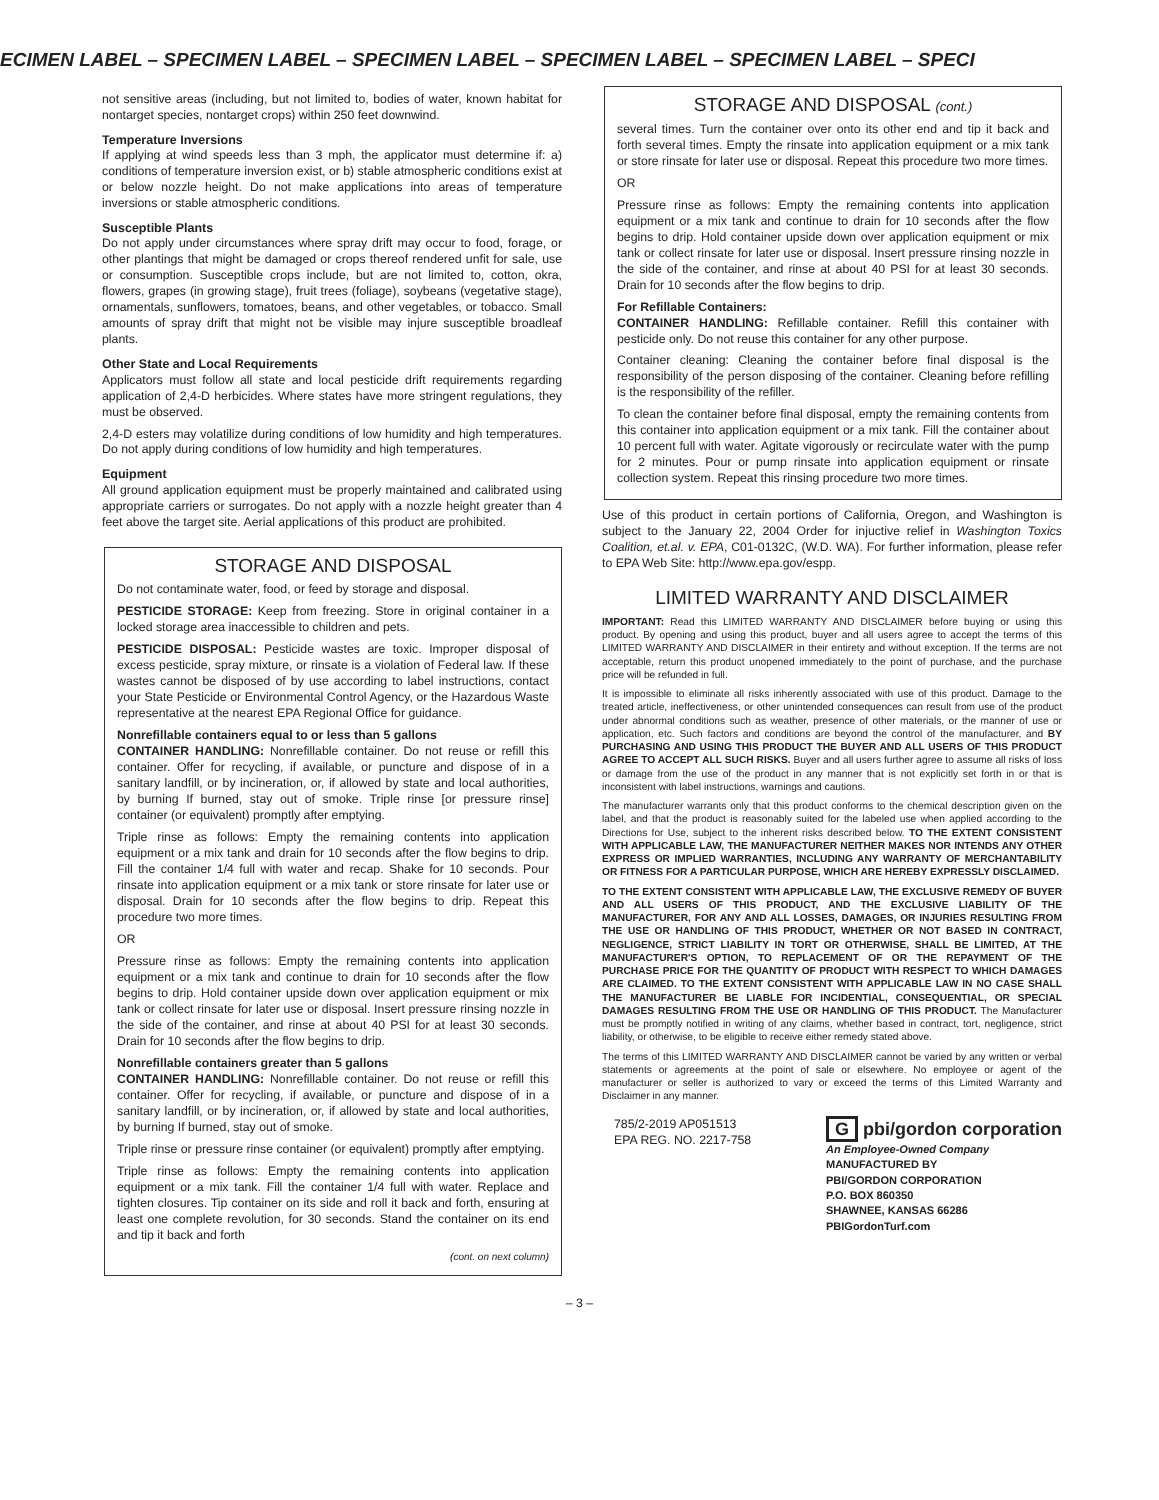ECIMEN LABEL – SPECIMEN LABEL – SPECIMEN LABEL – SPECIMEN LABEL – SPECIMEN LABEL – SPECI
not sensitive areas (including, but not limited to, bodies of water, known habitat for nontarget species, nontarget crops) within 250 feet downwind.
Temperature Inversions
If applying at wind speeds less than 3 mph, the applicator must determine if: a) conditions of temperature inversion exist, or b) stable atmospheric conditions exist at or below nozzle height. Do not make applications into areas of temperature inversions or stable atmospheric conditions.
Susceptible Plants
Do not apply under circumstances where spray drift may occur to food, forage, or other plantings that might be damaged or crops thereof rendered unfit for sale, use or consumption. Susceptible crops include, but are not limited to, cotton, okra, flowers, grapes (in growing stage), fruit trees (foliage), soybeans (vegetative stage), ornamentals, sunflowers, tomatoes, beans, and other vegetables, or tobacco. Small amounts of spray drift that might not be visible may injure susceptible broadleaf plants.
Other State and Local Requirements
Applicators must follow all state and local pesticide drift requirements regarding application of 2,4-D herbicides. Where states have more stringent regulations, they must be observed.
2,4-D esters may volatilize during conditions of low humidity and high temperatures. Do not apply during conditions of low humidity and high temperatures.
Equipment
All ground application equipment must be properly maintained and calibrated using appropriate carriers or surrogates. Do not apply with a nozzle height greater than 4 feet above the target site. Aerial applications of this product are prohibited.
STORAGE AND DISPOSAL
Do not contaminate water, food, or feed by storage and disposal.
PESTICIDE STORAGE: Keep from freezing. Store in original container in a locked storage area inaccessible to children and pets.
PESTICIDE DISPOSAL: Pesticide wastes are toxic. Improper disposal of excess pesticide, spray mixture, or rinsate is a violation of Federal law. If these wastes cannot be disposed of by use according to label instructions, contact your State Pesticide or Environmental Control Agency, or the Hazardous Waste representative at the nearest EPA Regional Office for guidance.
Nonrefillable containers equal to or less than 5 gallons
CONTAINER HANDLING: Nonrefillable container. Do not reuse or refill this container. Offer for recycling, if available, or puncture and dispose of in a sanitary landfill, or by incineration, or, if allowed by state and local authorities, by burning If burned, stay out of smoke. Triple rinse [or pressure rinse] container (or equivalent) promptly after emptying.
Triple rinse as follows: Empty the remaining contents into application equipment or a mix tank and drain for 10 seconds after the flow begins to drip. Fill the container 1/4 full with water and recap. Shake for 10 seconds. Pour rinsate into application equipment or a mix tank or store rinsate for later use or disposal. Drain for 10 seconds after the flow begins to drip. Repeat this procedure two more times.
OR
Pressure rinse as follows: Empty the remaining contents into application equipment or a mix tank and continue to drain for 10 seconds after the flow begins to drip. Hold container upside down over application equipment or mix tank or collect rinsate for later use or disposal. Insert pressure rinsing nozzle in the side of the container, and rinse at about 40 PSI for at least 30 seconds. Drain for 10 seconds after the flow begins to drip.
Nonrefillable containers greater than 5 gallons
CONTAINER HANDLING: Nonrefillable container. Do not reuse or refill this container. Offer for recycling, if available, or puncture and dispose of in a sanitary landfill, or by incineration, or, if allowed by state and local authorities, by burning If burned, stay out of smoke.
Triple rinse or pressure rinse container (or equivalent) promptly after emptying.
Triple rinse as follows: Empty the remaining contents into application equipment or a mix tank. Fill the container 1/4 full with water. Replace and tighten closures. Tip container on its side and roll it back and forth, ensuring at least one complete revolution, for 30 seconds. Stand the container on its end and tip it back and forth
(cont. on next column)
STORAGE AND DISPOSAL (cont.)
several times. Turn the container over onto its other end and tip it back and forth several times. Empty the rinsate into application equipment or a mix tank or store rinsate for later use or disposal. Repeat this procedure two more times.
OR
Pressure rinse as follows: Empty the remaining contents into application equipment or a mix tank and continue to drain for 10 seconds after the flow begins to drip. Hold container upside down over application equipment or mix tank or collect rinsate for later use or disposal. Insert pressure rinsing nozzle in the side of the container, and rinse at about 40 PSI for at least 30 seconds. Drain for 10 seconds after the flow begins to drip.
For Refillable Containers:
CONTAINER HANDLING: Refillable container. Refill this container with pesticide only. Do not reuse this container for any other purpose.
Container cleaning: Cleaning the container before final disposal is the responsibility of the person disposing of the container. Cleaning before refilling is the responsibility of the refiller.
To clean the container before final disposal, empty the remaining contents from this container into application equipment or a mix tank. Fill the container about 10 percent full with water. Agitate vigorously or recirculate water with the pump for 2 minutes. Pour or pump rinsate into application equipment or rinsate collection system. Repeat this rinsing procedure two more times.
Use of this product in certain portions of California, Oregon, and Washington is subject to the January 22, 2004 Order for injuctive relief in Washington Toxics Coalition, et.al. v. EPA, C01-0132C, (W.D. WA). For further information, please refer to EPA Web Site: http://www.epa.gov/espp.
LIMITED WARRANTY AND DISCLAIMER
IMPORTANT: Read this LIMITED WARRANTY AND DISCLAIMER before buying or using this product. By opening and using this product, buyer and all users agree to accept the terms of this LIMITED WARRANTY AND DISCLAIMER in their entirety and without exception. If the terms are not acceptable, return this product unopened immediately to the point of purchase, and the purchase price will be refunded in full.
It is impossible to eliminate all risks inherently associated with use of this product. Damage to the treated article, ineffectiveness, or other unintended consequences can result from use of the product under abnormal conditions such as weather, presence of other materials, or the manner of use or application, etc. Such factors and conditions are beyond the control of the manufacturer, and BY PURCHASING AND USING THIS PRODUCT THE BUYER AND ALL USERS OF THIS PRODUCT AGREE TO ACCEPT ALL SUCH RISKS. Buyer and all users further agree to assume all risks of loss or damage from the use of the product in any manner that is not explicitly set forth in or that is inconsistent with label instructions, warnings and cautions.
The manufacturer warrants only that this product conforms to the chemical description given on the label, and that the product is reasonably suited for the labeled use when applied according to the Directions for Use, subject to the inherent risks described below. TO THE EXTENT CONSISTENT WITH APPLICABLE LAW, THE MANUFACTURER NEITHER MAKES NOR INTENDS ANY OTHER EXPRESS OR IMPLIED WARRANTIES, INCLUDING ANY WARRANTY OF MERCHANTABILITY OR FITNESS FOR A PARTICULAR PURPOSE, WHICH ARE HEREBY EXPRESSLY DISCLAIMED.
TO THE EXTENT CONSISTENT WITH APPLICABLE LAW, THE EXCLUSIVE REMEDY OF BUYER AND ALL USERS OF THIS PRODUCT, AND THE EXCLUSIVE LIABILITY OF THE MANUFACTURER, FOR ANY AND ALL LOSSES, DAMAGES, OR INJURIES RESULTING FROM THE USE OR HANDLING OF THIS PRODUCT, WHETHER OR NOT BASED IN CONTRACT, NEGLIGENCE, STRICT LIABILITY IN TORT OR OTHERWISE, SHALL BE LIMITED, AT THE MANUFACTURER'S OPTION, TO REPLACEMENT OF OR THE REPAYMENT OF THE PURCHASE PRICE FOR THE QUANTITY OF PRODUCT WITH RESPECT TO WHICH DAMAGES ARE CLAIMED. TO THE EXTENT CONSISTENT WITH APPLICABLE LAW IN NO CASE SHALL THE MANUFACTURER BE LIABLE FOR INCIDENTIAL, CONSEQUENTIAL, OR SPECIAL DAMAGES RESULTING FROM THE USE OR HANDLING OF THIS PRODUCT. The Manufacturer must be promptly notified in writing of any claims, whether based in contract, tort, negligence, strict liability, or otherwise, to be eligible to receive either remedy stated above.
The terms of this LIMITED WARRANTY AND DISCLAIMER cannot be varied by any written or verbal statements or agreements at the point of sale or elsewhere. No employee or agent of the manufacturer or seller is authorized to vary or exceed the terms of this Limited Warranty and Disclaimer in any manner.
785/2-2019 AP051513
EPA REG. NO. 2217-758
G pbi/gordon corporation
An Employee-Owned Company
MANUFACTURED BY
PBI/GORDON CORPORATION
P.O. BOX 860350
SHAWNEE, KANSAS 66286
PBIGordonTurf.com
– 3 –